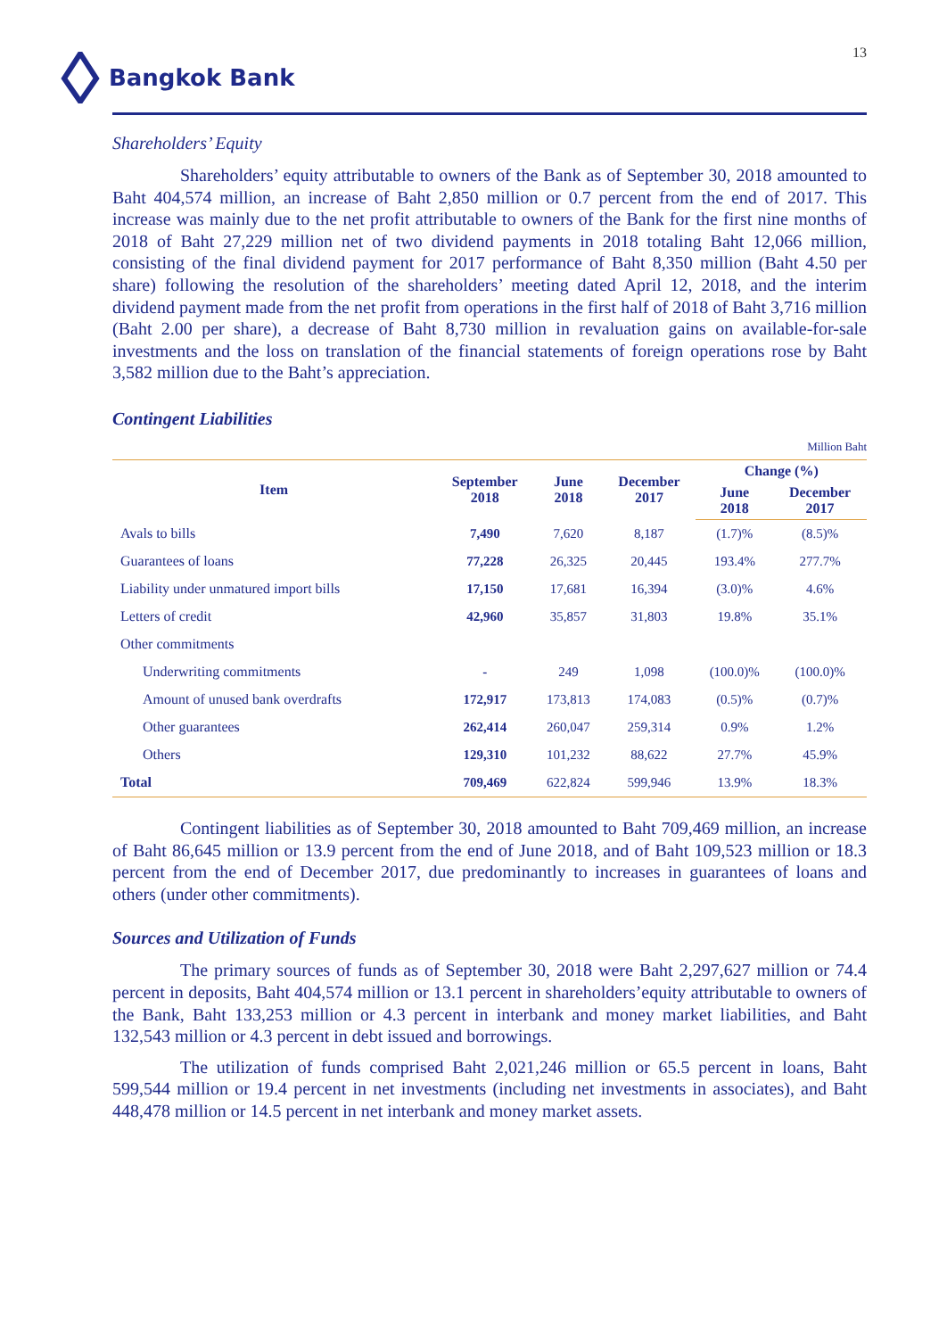13
Bangkok Bank
Shareholders’ Equity
Shareholders’ equity attributable to owners of the Bank as of September 30, 2018 amounted to Baht 404,574 million, an increase of Baht 2,850 million or 0.7 percent from the end of 2017. This increase was mainly due to the net profit attributable to owners of the Bank for the first nine months of 2018 of Baht 27,229 million net of two dividend payments in 2018 totaling Baht 12,066 million, consisting of the final dividend payment for 2017 performance of Baht 8,350 million (Baht 4.50 per share) following the resolution of the shareholders’ meeting dated April 12, 2018, and the interim dividend payment made from the net profit from operations in the first half of 2018 of Baht 3,716 million (Baht 2.00 per share), a decrease of Baht 8,730 million in revaluation gains on available-for-sale investments and the loss on translation of the financial statements of foreign operations rose by Baht 3,582 million due to the Baht’s appreciation.
Contingent Liabilities
Million Baht
| Item | September 2018 | June 2018 | December 2017 | Change (%) | |
| --- | --- | --- | --- | --- | --- |
| | | | | June 2018 | December 2017 |
| Avals to bills | 7,490 | 7,620 | 8,187 | (1.7)% | (8.5)% |
| Guarantees of loans | 77,228 | 26,325 | 20,445 | 193.4% | 277.7% |
| Liability under unmatured import bills | 17,150 | 17,681 | 16,394 | (3.0)% | 4.6% |
| Letters of credit | 42,960 | 35,857 | 31,803 | 19.8% | 35.1% |
| Other commitments | | | | | |
| Underwriting commitments | - | 249 | 1,098 | (100.0)% | (100.0)% |
| Amount of unused bank overdrafts | 172,917 | 173,813 | 174,083 | (0.5)% | (0.7)% |
| Other guarantees | 262,414 | 260,047 | 259,314 | 0.9% | 1.2% |
| Others | 129,310 | 101,232 | 88,622 | 27.7% | 45.9% |
| Total | 709,469 | 622,824 | 599,946 | 13.9% | 18.3% |
Contingent liabilities as of September 30, 2018 amounted to Baht 709,469 million, an increase of Baht 86,645 million or 13.9 percent from the end of June 2018, and of Baht 109,523 million or 18.3 percent from the end of December 2017, due predominantly to increases in guarantees of loans and others (under other commitments).
Sources and Utilization of Funds
The primary sources of funds as of September 30, 2018 were Baht 2,297,627 million or 74.4 percent in deposits, Baht 404,574 million or 13.1 percent in shareholders’equity attributable to owners of the Bank, Baht 133,253 million or 4.3 percent in interbank and money market liabilities, and Baht 132,543 million or 4.3 percent in debt issued and borrowings.
The utilization of funds comprised Baht 2,021,246 million or 65.5 percent in loans, Baht 599,544 million or 19.4 percent in net investments (including net investments in associates), and Baht 448,478 million or 14.5 percent in net interbank and money market assets.